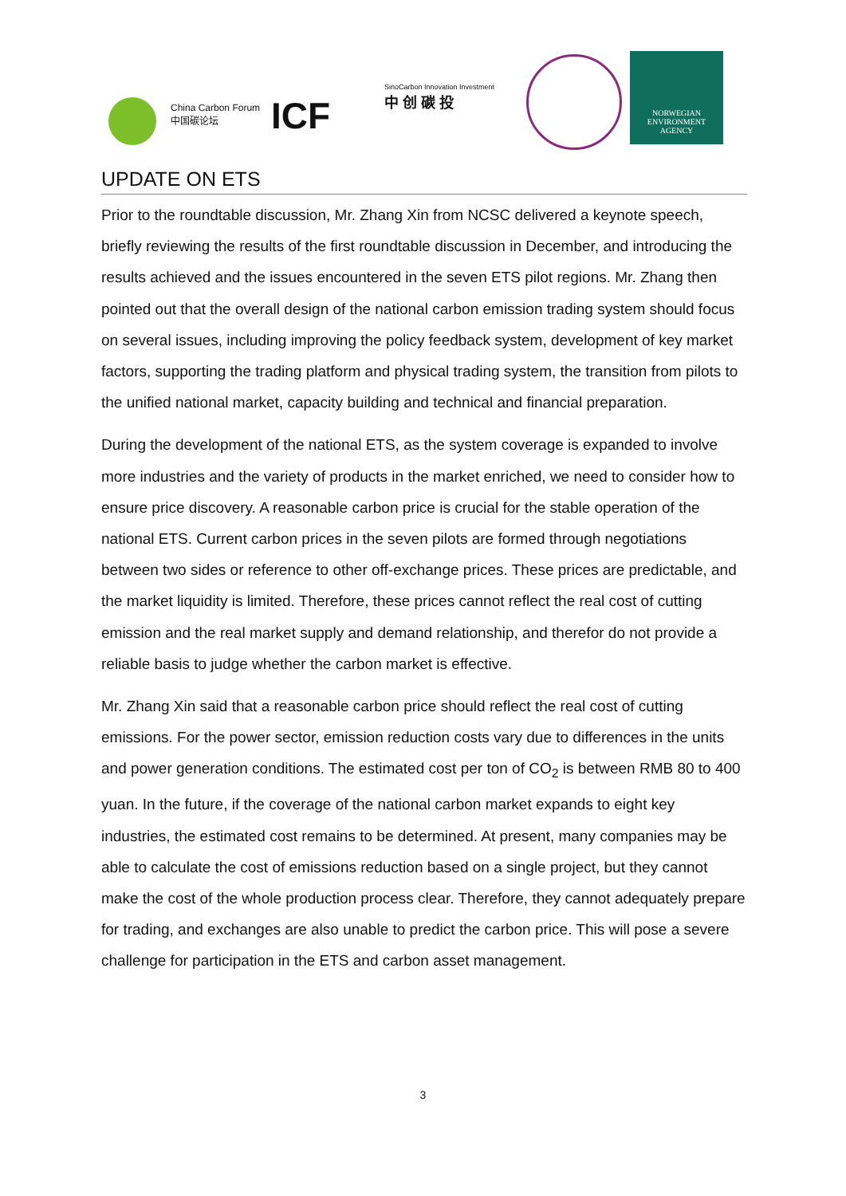China Carbon Forum
中国碳论坛
ICF
SinoCarbon Innovation Investment
中 创 碳 投
NORWEGIAN
ENVIRONMENT
AGENCY
UPDATE ON ETS
Prior to the roundtable discussion, Mr. Zhang Xin from NCSC delivered a keynote speech, briefly reviewing the results of the first roundtable discussion in December, and introducing the results achieved and the issues encountered in the seven ETS pilot regions. Mr. Zhang then pointed out that the overall design of the national carbon emission trading system should focus on several issues, including improving the policy feedback system, development of key market factors, supporting the trading platform and physical trading system, the transition from pilots to the unified national market, capacity building and technical and financial preparation.
During the development of the national ETS, as the system coverage is expanded to involve more industries and the variety of products in the market enriched, we need to consider how to ensure price discovery. A reasonable carbon price is crucial for the stable operation of the national ETS. Current carbon prices in the seven pilots are formed through negotiations between two sides or reference to other off-exchange prices. These prices are predictable, and the market liquidity is limited. Therefore, these prices cannot reflect the real cost of cutting emission and the real market supply and demand relationship, and therefor do not provide a reliable basis to judge whether the carbon market is effective.
Mr. Zhang Xin said that a reasonable carbon price should reflect the real cost of cutting emissions. For the power sector, emission reduction costs vary due to differences in the units and power generation conditions. The estimated cost per ton of CO<sub>2</sub> is between RMB 80 to 400 yuan. In the future, if the coverage of the national carbon market expands to eight key industries, the estimated cost remains to be determined. At present, many companies may be able to calculate the cost of emissions reduction based on a single project, but they cannot make the cost of the whole production process clear. Therefore, they cannot adequately prepare for trading, and exchanges are also unable to predict the carbon price. This will pose a severe challenge for participation in the ETS and carbon asset management.
3